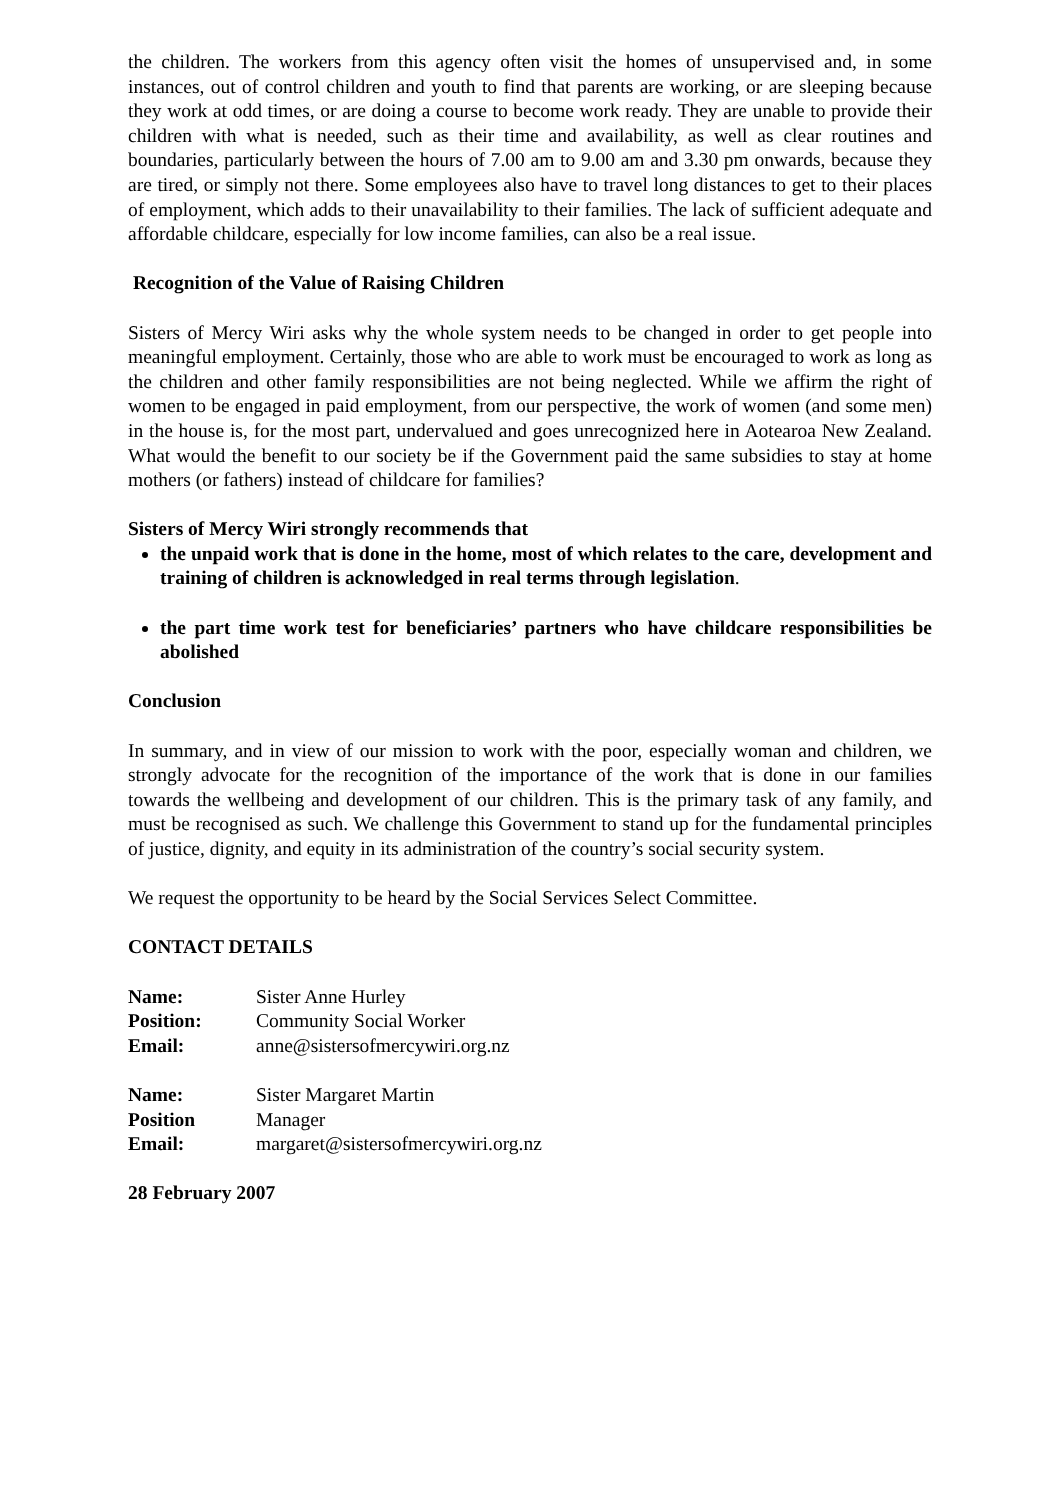the children. The workers from this agency often visit the homes of unsupervised and, in some instances, out of control children and youth to find that parents are working, or are sleeping because they work at odd times, or are doing a course to become work ready. They are unable to provide their children with what is needed, such as their time and availability, as well as clear routines and boundaries, particularly between the hours of 7.00 am to 9.00 am and 3.30 pm onwards, because they are tired, or simply not there. Some employees also have to travel long distances to get to their places of employment, which adds to their unavailability to their families. The lack of sufficient adequate and affordable childcare, especially for low income families, can also be a real issue.
Recognition of the Value of Raising Children
Sisters of Mercy Wiri asks why the whole system needs to be changed in order to get people into meaningful employment. Certainly, those who are able to work must be encouraged to work as long as the children and other family responsibilities are not being neglected. While we affirm the right of women to be engaged in paid employment, from our perspective, the work of women (and some men) in the house is, for the most part, undervalued and goes unrecognized here in Aotearoa New Zealand. What would the benefit to our society be if the Government paid the same subsidies to stay at home mothers (or fathers) instead of childcare for families?
Sisters of Mercy Wiri strongly recommends that
the unpaid work that is done in the home, most of which relates to the care, development and training of children is acknowledged in real terms through legislation.
the part time work test for beneficiaries’ partners who have childcare responsibilities be abolished
Conclusion
In summary, and in view of our mission to work with the poor, especially woman and children, we strongly advocate for the recognition of the importance of the work that is done in our families towards the wellbeing and development of our children. This is the primary task of any family, and must be recognised as such. We challenge this Government to stand up for the fundamental principles of justice, dignity, and equity in its administration of the country’s social security system.
We request the opportunity to be heard by the Social Services Select Committee.
CONTACT DETAILS
| Name: | Sister Anne Hurley |
| Position: | Community Social Worker |
| Email: | anne@sistersofmercywiri.org.nz |
| Name: | Sister Margaret Martin |
| Position | Manager |
| Email: | margaret@sistersofmercywiri.org.nz |
28 February 2007